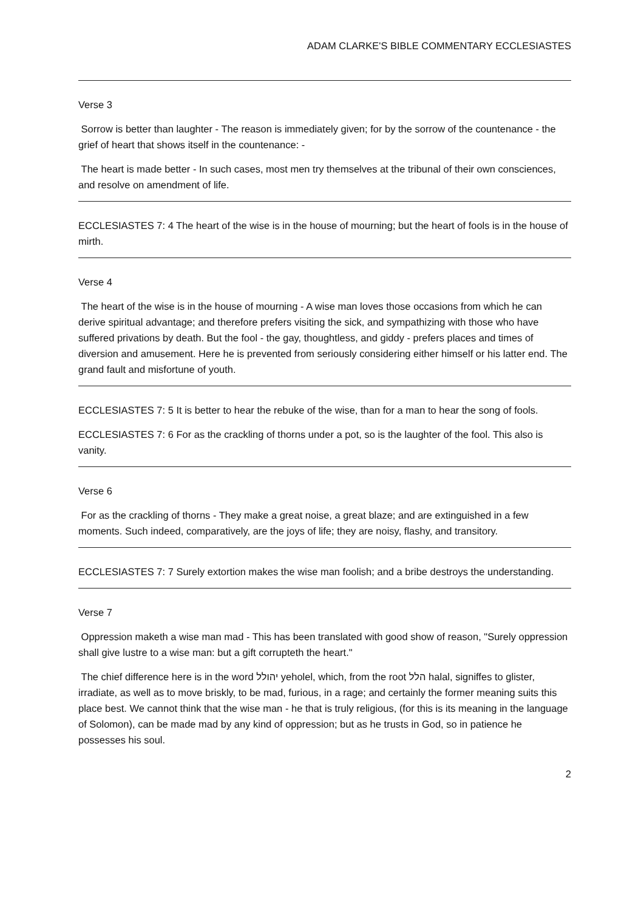ADAM CLARKE'S BIBLE COMMENTARY ECCLESIASTES
Verse 3
Sorrow is better than laughter - The reason is immediately given; for by the sorrow of the countenance - the grief of heart that shows itself in the countenance: -
The heart is made better - In such cases, most men try themselves at the tribunal of their own consciences, and resolve on amendment of life.
ECCLESIASTES 7: 4 The heart of the wise is in the house of mourning; but the heart of fools is in the house of mirth.
Verse 4
The heart of the wise is in the house of mourning - A wise man loves those occasions from which he can derive spiritual advantage; and therefore prefers visiting the sick, and sympathizing with those who have suffered privations by death. But the fool - the gay, thoughtless, and giddy - prefers places and times of diversion and amusement. Here he is prevented from seriously considering either himself or his latter end. The grand fault and misfortune of youth.
ECCLESIASTES 7: 5 It is better to hear the rebuke of the wise, than for a man to hear the song of fools.
ECCLESIASTES 7: 6 For as the crackling of thorns under a pot, so is the laughter of the fool. This also is vanity.
Verse 6
For as the crackling of thorns - They make a great noise, a great blaze; and are extinguished in a few moments. Such indeed, comparatively, are the joys of life; they are noisy, flashy, and transitory.
ECCLESIASTES 7: 7 Surely extortion makes the wise man foolish; and a bribe destroys the understanding.
Verse 7
Oppression maketh a wise man mad - This has been translated with good show of reason, "Surely oppression shall give lustre to a wise man: but a gift corrupteth the heart."
The chief difference here is in the word יהולל yeholel, which, from the root הלל halal, signiffes to glister, irradiate, as well as to move briskly, to be mad, furious, in a rage; and certainly the former meaning suits this place best. We cannot think that the wise man - he that is truly religious, (for this is its meaning in the language of Solomon), can be made mad by any kind of oppression; but as he trusts in God, so in patience he possesses his soul.
2